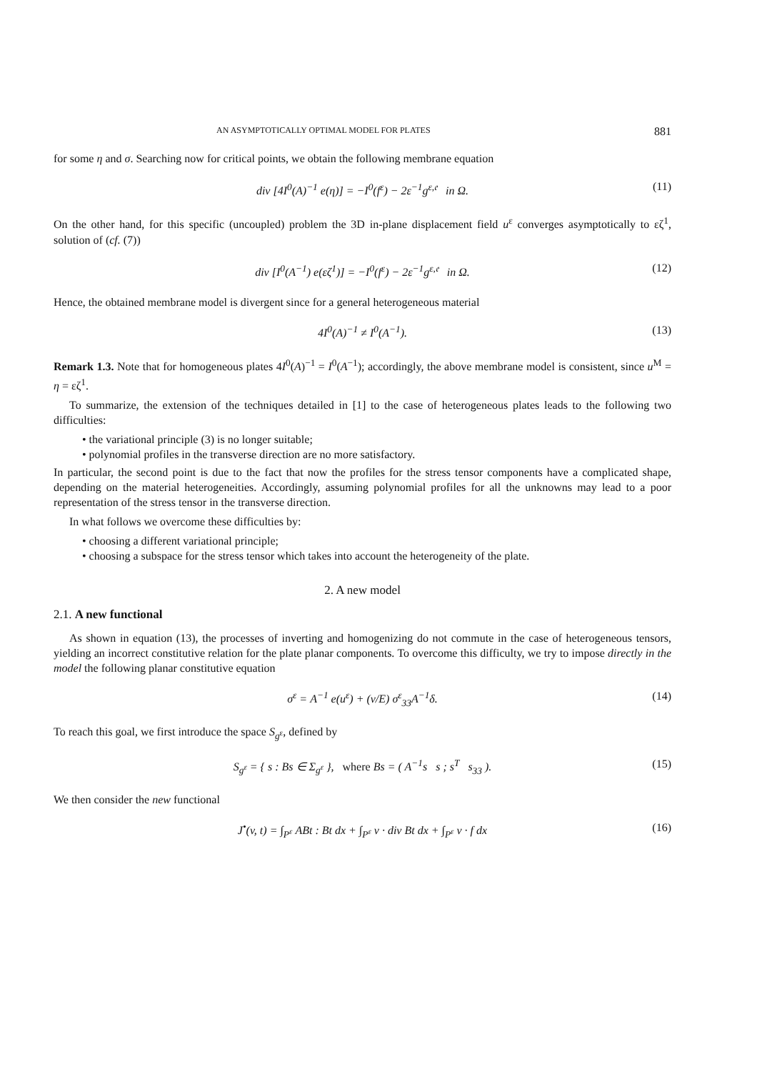AN ASYMPTOTICALLY OPTIMAL MODEL FOR PLATES 881
for some η and σ. Searching now for critical points, we obtain the following membrane equation
div [4I<sup>0</sup>(A)<sup>−1</sup> e(η)] = −I<sup>0</sup>(f<sup>ε</sup>) − 2ε<sup>−1</sup>g<sup>ε,𝔢</sup> in Ω. (11)
On the other hand, for this specific (uncoupled) problem the 3D in-plane displacement field u<sup>ε</sup> converges asymptotically to εζ<sup>1</sup>, solution of (cf. (7))
div [I<sup>0</sup>(A<sup>−1</sup>) e(εζ<sup>1</sup>)] = −I<sup>0</sup>(f<sup>ε</sup>) − 2ε<sup>−1</sup>g<sup>ε,𝔢</sup> in Ω. (12)
Hence, the obtained membrane model is divergent since for a general heterogeneous material
4I<sup>0</sup>(A)<sup>−1</sup> ≠ I<sup>0</sup>(A<sup>−1</sup>). (13)
Remark 1.3. Note that for homogeneous plates 4I<sup>0</sup>(A)<sup>−1</sup> = I<sup>0</sup>(A<sup>−1</sup>); accordingly, the above membrane model is consistent, since u<sup>M</sup> = η = εζ<sup>1</sup>.
To summarize, the extension of the techniques detailed in [1] to the case of heterogeneous plates leads to the following two difficulties:
• the variational principle (3) is no longer suitable;
• polynomial profiles in the transverse direction are no more satisfactory.
In particular, the second point is due to the fact that now the profiles for the stress tensor components have a complicated shape, depending on the material heterogeneities. Accordingly, assuming polynomial profiles for all the unknowns may lead to a poor representation of the stress tensor in the transverse direction.
In what follows we overcome these difficulties by:
• choosing a different variational principle;
• choosing a subspace for the stress tensor which takes into account the heterogeneity of the plate.
2. A new model
2.1. A new functional
As shown in equation (13), the processes of inverting and homogenizing do not commute in the case of heterogeneous tensors, yielding an incorrect constitutive relation for the plate planar components. To overcome this difficulty, we try to impose directly in the model the following planar constitutive equation
σ<sup>ε</sup> = A<sup>−1</sup> e(u<sup>ε</sup>) + (ν/E) σ<sup>ε</sup><sub>33</sub>A<sup>−1</sup>δ. (14)
To reach this goal, we first introduce the space S<sub>g<sup>ε</sup></sub>, defined by
S<sub>g<sup>ε</sup></sub> = { s : Bs ∈ Σ<sub>g<sup>ε</sup></sub> }, where Bs = ( A<sup>−1</sup>s s ; s<sup>T</sup> s<sub>33</sub> ). (15)
We then consider the new functional
J<sup>•</sup>(v, t) = ∫<sub>P<sup>ε</sup></sub> ABt : Bt dx + ∫<sub>P<sup>ε</sup></sub> v · div Bt dx + ∫<sub>P<sup>ε</sup></sub> v · f dx (16)